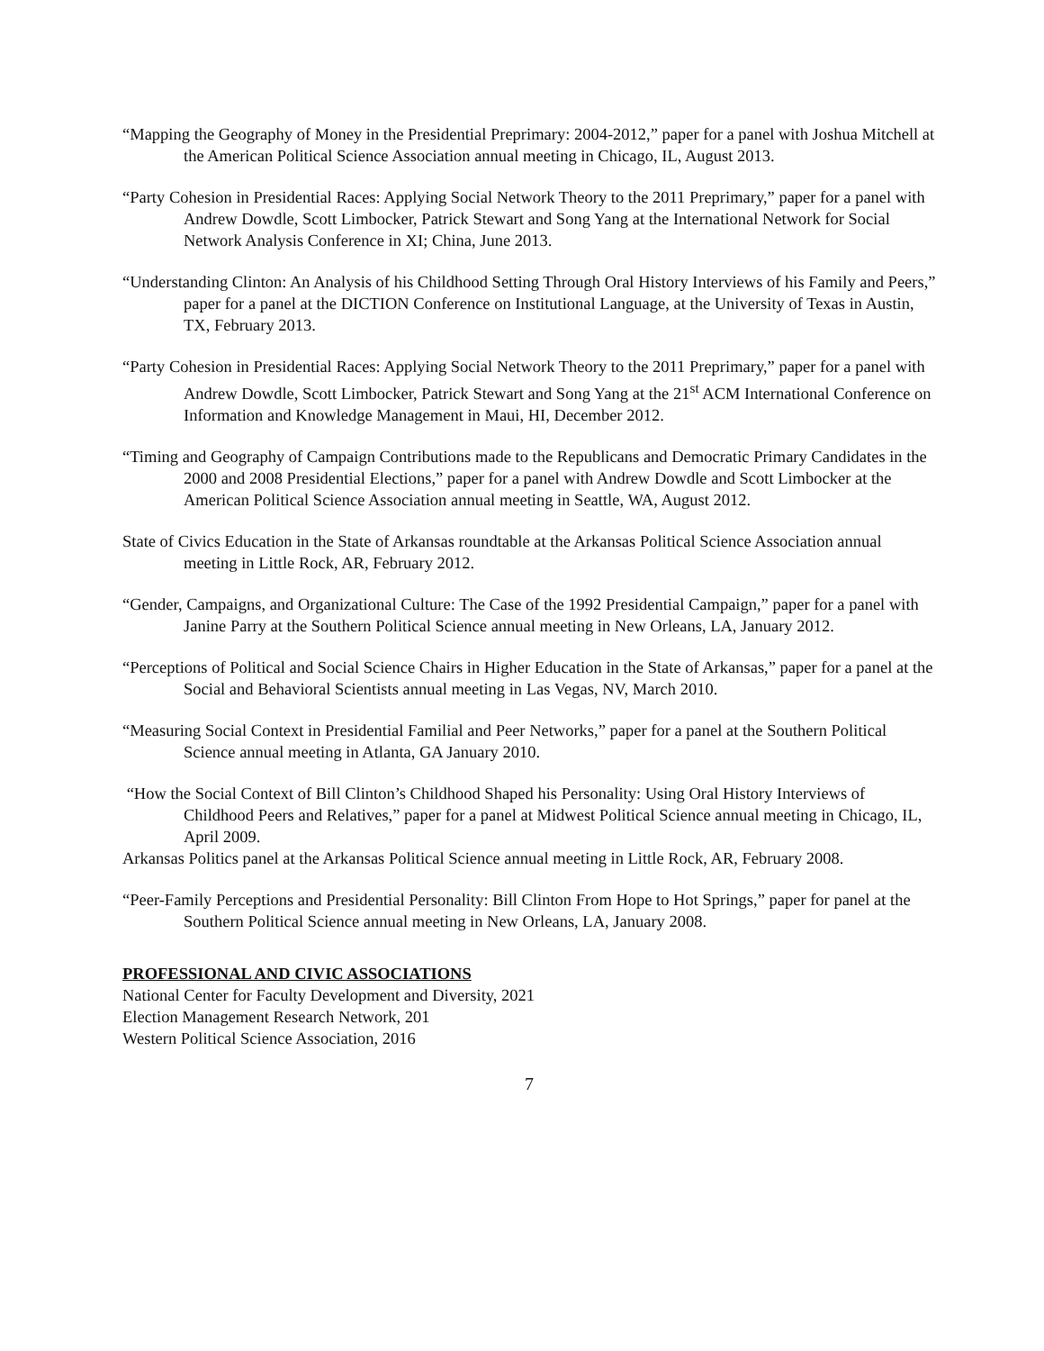“Mapping the Geography of Money in the Presidential Preprimary: 2004-2012,” paper for a panel with Joshua Mitchell at the American Political Science Association annual meeting in Chicago, IL, August 2013.
“Party Cohesion in Presidential Races: Applying Social Network Theory to the 2011 Preprimary,” paper for a panel with Andrew Dowdle, Scott Limbocker, Patrick Stewart and Song Yang at the International Network for Social Network Analysis Conference in XI; China, June 2013.
“Understanding Clinton: An Analysis of his Childhood Setting Through Oral History Interviews of his Family and Peers,” paper for a panel at the DICTION Conference on Institutional Language, at the University of Texas in Austin, TX, February 2013.
“Party Cohesion in Presidential Races: Applying Social Network Theory to the 2011 Preprimary,” paper for a panel with Andrew Dowdle, Scott Limbocker, Patrick Stewart and Song Yang at the 21<sup>st</sup> ACM International Conference on Information and Knowledge Management in Maui, HI, December 2012.
“Timing and Geography of Campaign Contributions made to the Republicans and Democratic Primary Candidates in the 2000 and 2008 Presidential Elections,” paper for a panel with Andrew Dowdle and Scott Limbocker at the American Political Science Association annual meeting in Seattle, WA, August 2012.
State of Civics Education in the State of Arkansas roundtable at the Arkansas Political Science Association annual meeting in Little Rock, AR, February 2012.
“Gender, Campaigns, and Organizational Culture: The Case of the 1992 Presidential Campaign,” paper for a panel with Janine Parry at the Southern Political Science annual meeting in New Orleans, LA, January 2012.
“Perceptions of Political and Social Science Chairs in Higher Education in the State of Arkansas,” paper for a panel at the Social and Behavioral Scientists annual meeting in Las Vegas, NV, March 2010.
“Measuring Social Context in Presidential Familial and Peer Networks,” paper for a panel at the Southern Political Science annual meeting in Atlanta, GA January 2010.
“How the Social Context of Bill Clinton’s Childhood Shaped his Personality: Using Oral History Interviews of Childhood Peers and Relatives,” paper for a panel at Midwest Political Science annual meeting in Chicago, IL, April 2009.
Arkansas Politics panel at the Arkansas Political Science annual meeting in Little Rock, AR, February 2008.
“Peer-Family Perceptions and Presidential Personality: Bill Clinton From Hope to Hot Springs,” paper for panel at the Southern Political Science annual meeting in New Orleans, LA, January 2008.
PROFESSIONAL AND CIVIC ASSOCIATIONS
National Center for Faculty Development and Diversity, 2021
Election Management Research Network, 201
Western Political Science Association, 2016
7